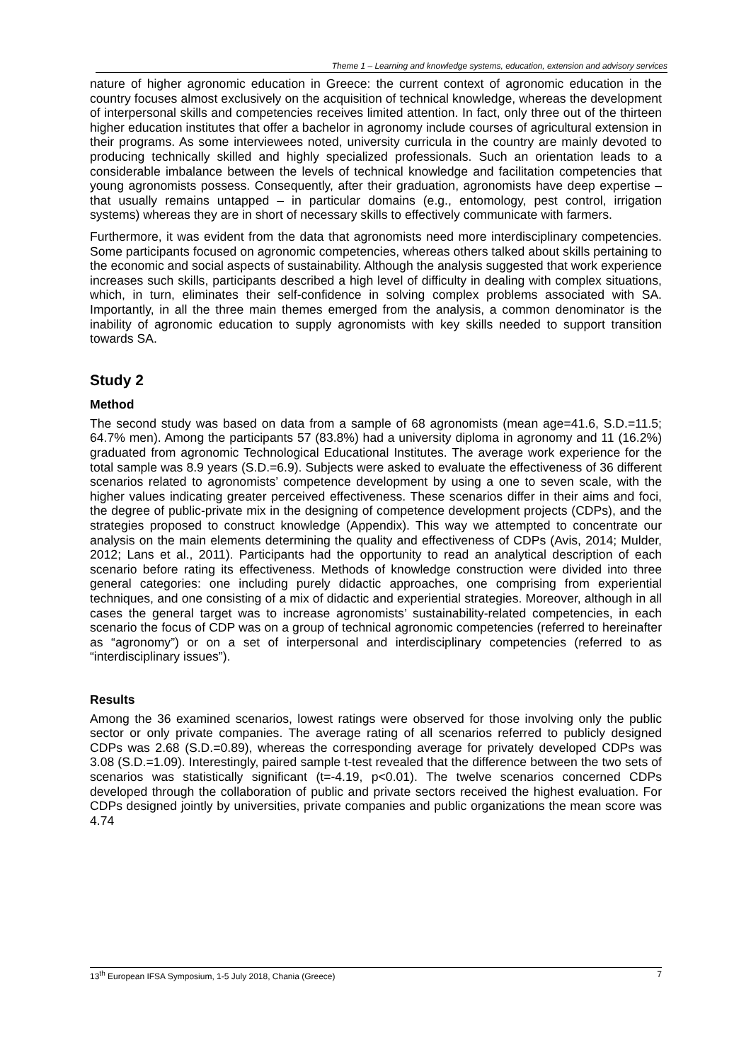Theme 1 – Learning and knowledge systems, education, extension and advisory services
nature of higher agronomic education in Greece: the current context of agronomic education in the country focuses almost exclusively on the acquisition of technical knowledge, whereas the development of interpersonal skills and competencies receives limited attention. In fact, only three out of the thirteen higher education institutes that offer a bachelor in agronomy include courses of agricultural extension in their programs. As some interviewees noted, university curricula in the country are mainly devoted to producing technically skilled and highly specialized professionals. Such an orientation leads to a considerable imbalance between the levels of technical knowledge and facilitation competencies that young agronomists possess. Consequently, after their graduation, agronomists have deep expertise – that usually remains untapped – in particular domains (e.g., entomology, pest control, irrigation systems) whereas they are in short of necessary skills to effectively communicate with farmers.
Furthermore, it was evident from the data that agronomists need more interdisciplinary competencies. Some participants focused on agronomic competencies, whereas others talked about skills pertaining to the economic and social aspects of sustainability. Although the analysis suggested that work experience increases such skills, participants described a high level of difficulty in dealing with complex situations, which, in turn, eliminates their self-confidence in solving complex problems associated with SA. Importantly, in all the three main themes emerged from the analysis, a common denominator is the inability of agronomic education to supply agronomists with key skills needed to support transition towards SA.
Study 2
Method
The second study was based on data from a sample of 68 agronomists (mean age=41.6, S.D.=11.5; 64.7% men). Among the participants 57 (83.8%) had a university diploma in agronomy and 11 (16.2%) graduated from agronomic Technological Educational Institutes. The average work experience for the total sample was 8.9 years (S.D.=6.9). Subjects were asked to evaluate the effectiveness of 36 different scenarios related to agronomists’ competence development by using a one to seven scale, with the higher values indicating greater perceived effectiveness. These scenarios differ in their aims and foci, the degree of public-private mix in the designing of competence development projects (CDPs), and the strategies proposed to construct knowledge (Appendix). This way we attempted to concentrate our analysis on the main elements determining the quality and effectiveness of CDPs (Avis, 2014; Mulder, 2012; Lans et al., 2011). Participants had the opportunity to read an analytical description of each scenario before rating its effectiveness. Methods of knowledge construction were divided into three general categories: one including purely didactic approaches, one comprising from experiential techniques, and one consisting of a mix of didactic and experiential strategies. Moreover, although in all cases the general target was to increase agronomists’ sustainability-related competencies, in each scenario the focus of CDP was on a group of technical agronomic competencies (referred to hereinafter as “agronomy”) or on a set of interpersonal and interdisciplinary competencies (referred to as “interdisciplinary issues”).
Results
Among the 36 examined scenarios, lowest ratings were observed for those involving only the public sector or only private companies. The average rating of all scenarios referred to publicly designed CDPs was 2.68 (S.D.=0.89), whereas the corresponding average for privately developed CDPs was 3.08 (S.D.=1.09). Interestingly, paired sample t-test revealed that the difference between the two sets of scenarios was statistically significant (t=-4.19, p<0.01). The twelve scenarios concerned CDPs developed through the collaboration of public and private sectors received the highest evaluation. For CDPs designed jointly by universities, private companies and public organizations the mean score was 4.74
13<sup>th</sup> European IFSA Symposium, 1-5 July 2018, Chania (Greece) 7